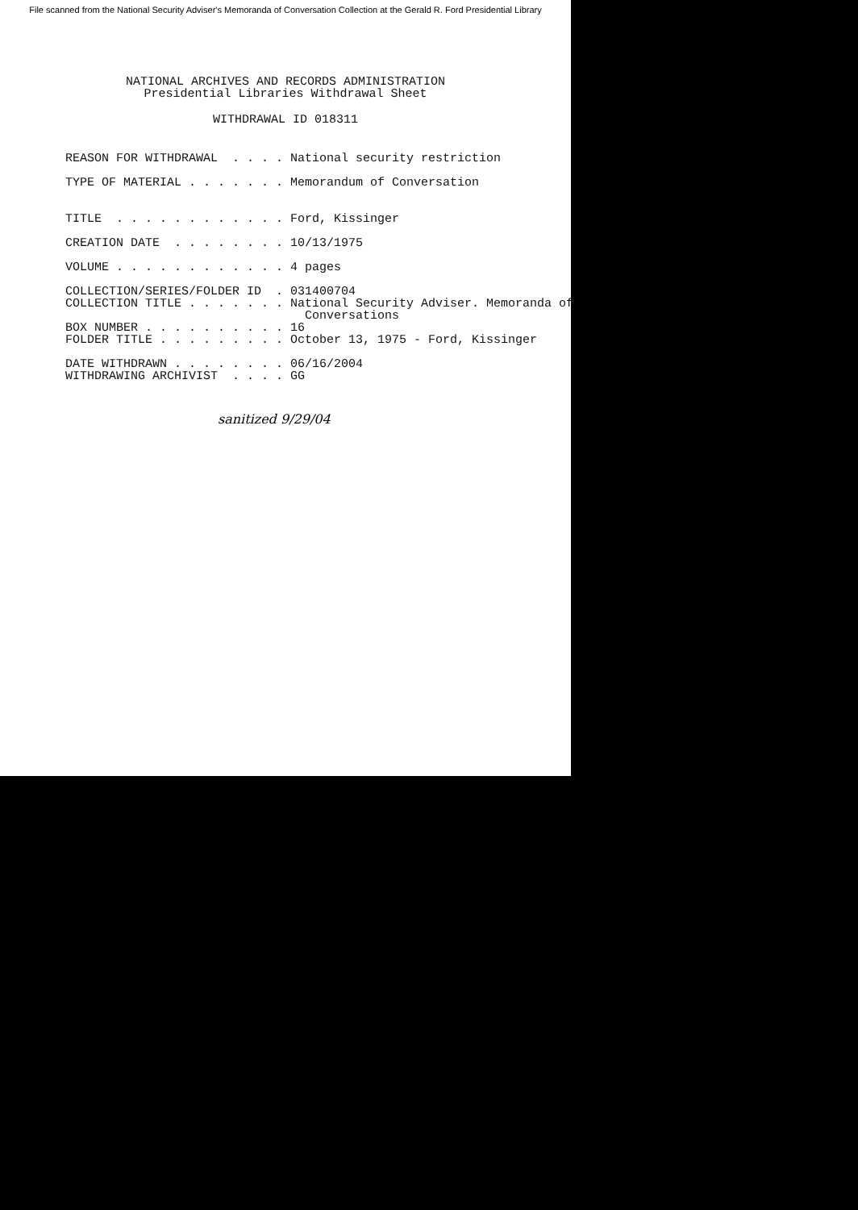File scanned from the National Security Adviser's Memoranda of Conversation Collection at the Gerald R. Ford Presidential Library
NATIONAL ARCHIVES AND RECORDS ADMINISTRATION
Presidential Libraries Withdrawal Sheet
WITHDRAWAL ID 018311
REASON FOR WITHDRAWAL . . . . National security restriction TYPE OF MATERIAL . . . . . . . Memorandum of Conversation TITLE . . . . . . . . . . . . Ford, Kissinger CREATION DATE . . . . . . . . 10/13/1975 VOLUME . . . . . . . . . . . . 4 pages COLLECTION/SERIES/FOLDER ID . 031400704 COLLECTION TITLE . . . . . . . National Security Adviser. Memoranda of Conversations BOX NUMBER . . . . . . . . . . 16 FOLDER TITLE . . . . . . . . . October 13, 1975 - Ford, Kissinger DATE WITHDRAWN . . . . . . . . 06/16/2004 WITHDRAWING ARCHIVIST . . . . GG
sanitized 9/29/04